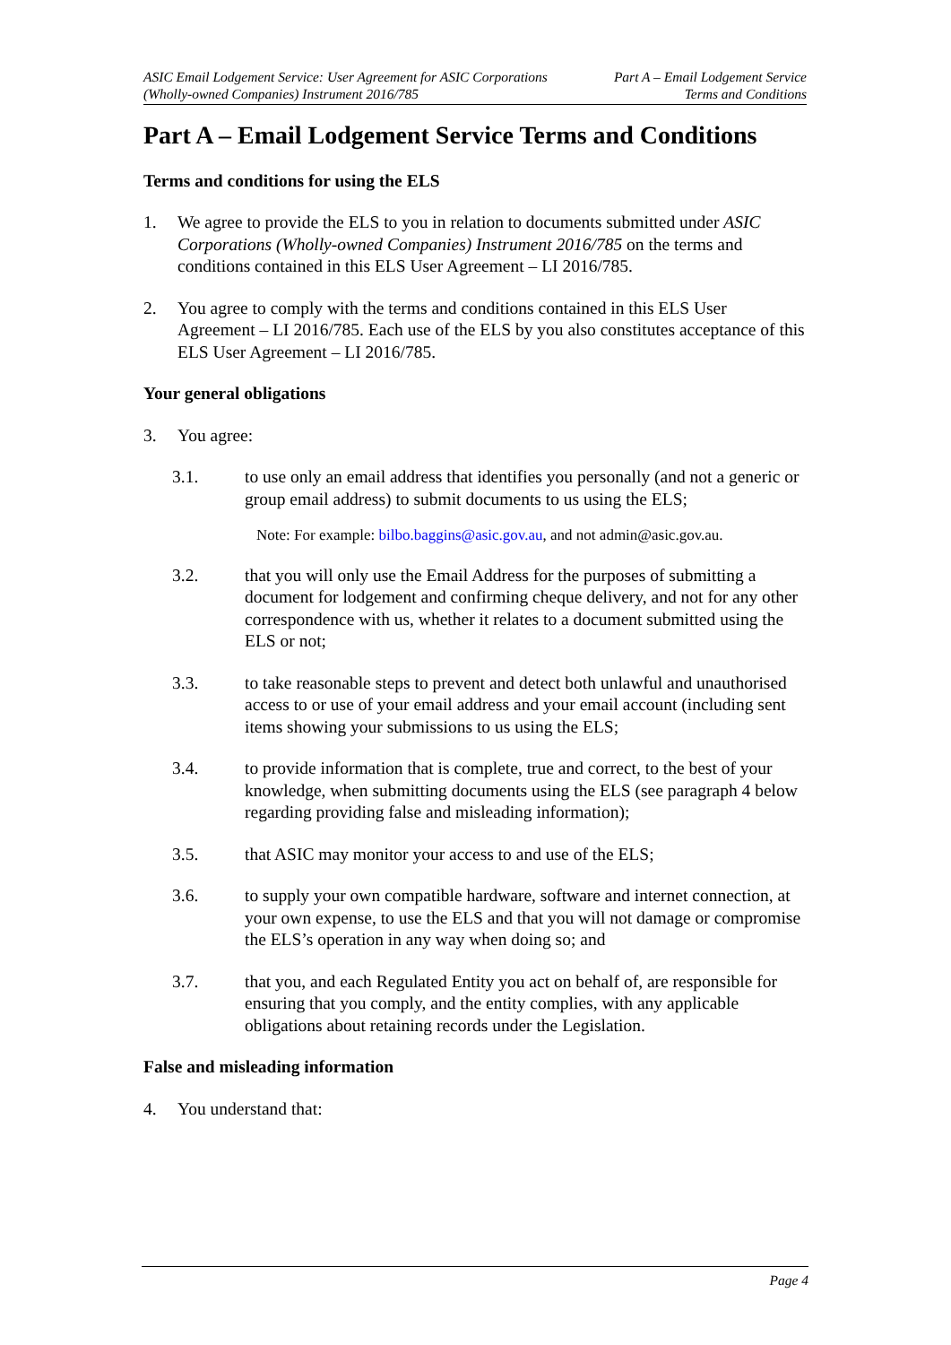ASIC Email Lodgement Service: User Agreement for ASIC Corporations
(Wholly-owned Companies) Instrument 2016/785
Part A – Email Lodgement Service
Terms and Conditions
Part A – Email Lodgement Service Terms and Conditions
Terms and conditions for using the ELS
1. We agree to provide the ELS to you in relation to documents submitted under ASIC Corporations (Wholly-owned Companies) Instrument 2016/785 on the terms and conditions contained in this ELS User Agreement – LI 2016/785.
2. You agree to comply with the terms and conditions contained in this ELS User Agreement – LI 2016/785. Each use of the ELS by you also constitutes acceptance of this ELS User Agreement – LI 2016/785.
Your general obligations
3. You agree:
3.1. to use only an email address that identifies you personally (and not a generic or group email address) to submit documents to us using the ELS;
Note: For example: bilbo.baggins@asic.gov.au, and not admin@asic.gov.au.
3.2. that you will only use the Email Address for the purposes of submitting a document for lodgement and confirming cheque delivery, and not for any other correspondence with us, whether it relates to a document submitted using the ELS or not;
3.3. to take reasonable steps to prevent and detect both unlawful and unauthorised access to or use of your email address and your email account (including sent items showing your submissions to us using the ELS;
3.4. to provide information that is complete, true and correct, to the best of your knowledge, when submitting documents using the ELS (see paragraph 4 below regarding providing false and misleading information);
3.5. that ASIC may monitor your access to and use of the ELS;
3.6. to supply your own compatible hardware, software and internet connection, at your own expense, to use the ELS and that you will not damage or compromise the ELS’s operation in any way when doing so; and
3.7. that you, and each Regulated Entity you act on behalf of, are responsible for ensuring that you comply, and the entity complies, with any applicable obligations about retaining records under the Legislation.
False and misleading information
4. You understand that:
Page 4